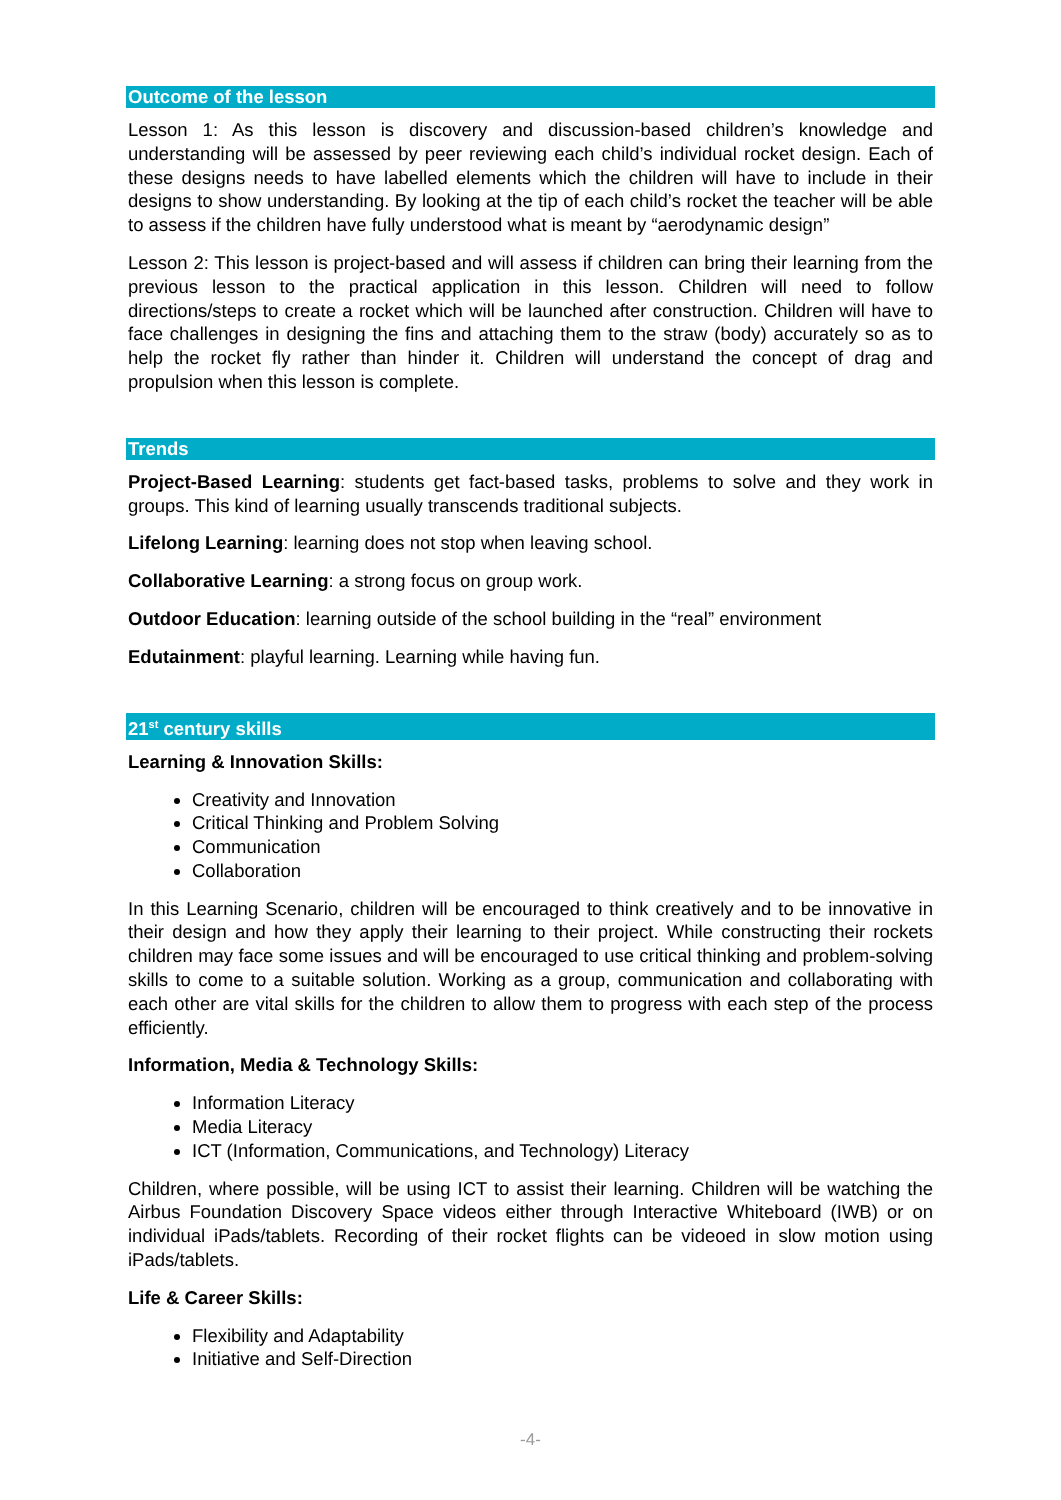Outcome of the lesson
Lesson 1: As this lesson is discovery and discussion-based children’s knowledge and understanding will be assessed by peer reviewing each child’s individual rocket design. Each of these designs needs to have labelled elements which the children will have to include in their designs to show understanding. By looking at the tip of each child’s rocket the teacher will be able to assess if the children have fully understood what is meant by “aerodynamic design”
Lesson 2: This lesson is project-based and will assess if children can bring their learning from the previous lesson to the practical application in this lesson. Children will need to follow directions/steps to create a rocket which will be launched after construction. Children will have to face challenges in designing the fins and attaching them to the straw (body) accurately so as to help the rocket fly rather than hinder it. Children will understand the concept of drag and propulsion when this lesson is complete.
Trends
Project-Based Learning: students get fact-based tasks, problems to solve and they work in groups. This kind of learning usually transcends traditional subjects.
Lifelong Learning: learning does not stop when leaving school.
Collaborative Learning: a strong focus on group work.
Outdoor Education: learning outside of the school building in the “real” environment
Edutainment: playful learning. Learning while having fun.
21<sup>st</sup> century skills
Learning & Innovation Skills:
Creativity and Innovation
Critical Thinking and Problem Solving
Communication
Collaboration
In this Learning Scenario, children will be encouraged to think creatively and to be innovative in their design and how they apply their learning to their project. While constructing their rockets children may face some issues and will be encouraged to use critical thinking and problem-solving skills to come to a suitable solution. Working as a group, communication and collaborating with each other are vital skills for the children to allow them to progress with each step of the process efficiently.
Information, Media & Technology Skills:
Information Literacy
Media Literacy
ICT (Information, Communications, and Technology) Literacy
Children, where possible, will be using ICT to assist their learning. Children will be watching the Airbus Foundation Discovery Space videos either through Interactive Whiteboard (IWB) or on individual iPads/tablets. Recording of their rocket flights can be videoed in slow motion using iPads/tablets.
Life & Career Skills:
Flexibility and Adaptability
Initiative and Self-Direction
-4-